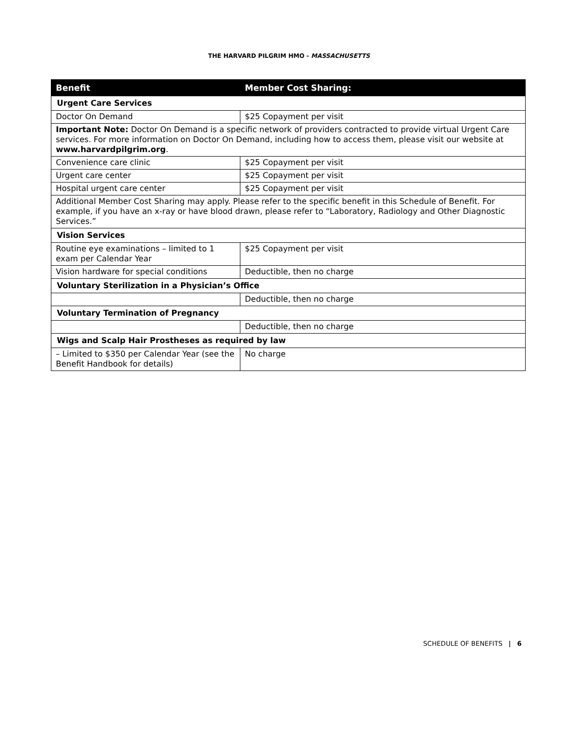THE HARVARD PILGRIM HMO - MASSACHUSETTS
| Benefit | Member Cost Sharing: |
| --- | --- |
| Urgent Care Services | |
| Doctor On Demand | $25 Copayment per visit |
| Important Note: Doctor On Demand is a specific network of providers contracted to provide virtual Urgent Care services. For more information on Doctor On Demand, including how to access them, please visit our website at www.harvardpilgrim.org . | |
| Convenience care clinic | $25 Copayment per visit |
| Urgent care center | $25 Copayment per visit |
| Hospital urgent care center | $25 Copayment per visit |
| Additional Member Cost Sharing may apply. Please refer to the specific benefit in this Schedule of Benefit. For example, if you have an x-ray or have blood drawn, please refer to “Laboratory, Radiology and Other Diagnostic Services.” | |
| Vision Services | |
| Routine eye examinations – limited to 1 exam per Calendar Year | $25 Copayment per visit |
| Vision hardware for special conditions | Deductible, then no charge |
| Voluntary Sterilization in a Physician’s Office | |
| | Deductible, then no charge |
| Voluntary Termination of Pregnancy | |
| | Deductible, then no charge |
| Wigs and Scalp Hair Prostheses as required by law | |
| – Limited to $350 per Calendar Year (see the Benefit Handbook for details) | No charge |
SCHEDULE OF BENEFITS | 6